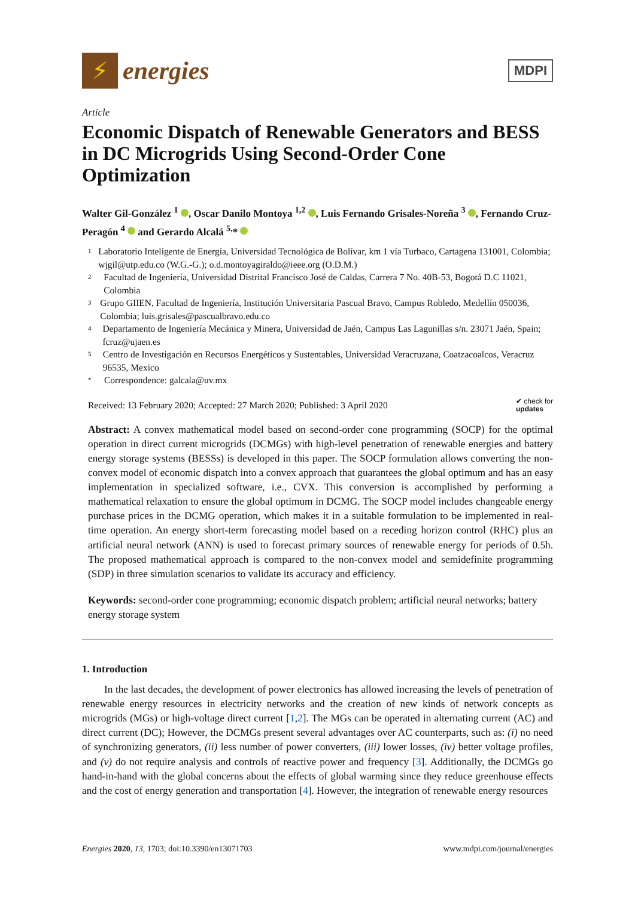⚡
energies
MDPI
Article
Economic Dispatch of Renewable Generators and BESS in DC Microgrids Using Second-Order Cone Optimization
Walter Gil-González <sup>1</sup> , Oscar Danilo Montoya <sup>1,2</sup> , Luis Fernando Grisales-Noreña <sup>3</sup> , Fernando Cruz-Peragón <sup>4</sup> and Gerardo Alcalá <sup>5,</sup>*
1 Laboratorio Inteligente de Energía, Universidad Tecnológica de Bolívar, km 1 vía Turbaco, Cartagena 131001, Colombia; wjgil@utp.edu.co (W.G.-G.); o.d.montoyagiraldo@ieee.org (O.D.M.)
2 Facultad de Ingeniería, Universidad Distrital Francisco José de Caldas, Carrera 7 No. 40B-53, Bogotá D.C 11021, Colombia
3 Grupo GIIEN, Facultad de Ingeniería, Institución Universitaria Pascual Bravo, Campus Robledo, Medellín 050036, Colombia; luis.grisales@pascualbravo.edu.co
4 Departamento de Ingeniería Mecánica y Minera, Universidad de Jaén, Campus Las Lagunillas s/n. 23071 Jaén, Spain; fcruz@ujaen.es
5 Centro de Investigación en Recursos Energéticos y Sustentables, Universidad Veracruzana, Coatzacoalcos, Veracruz 96535, Mexico
* Correspondence: galcala@uv.mx
Received: 13 February 2020; Accepted: 27 March 2020; Published: 3 April 2020 ✔ check for
updates
Abstract: A convex mathematical model based on second-order cone programming (SOCP) for the optimal operation in direct current microgrids (DCMGs) with high-level penetration of renewable energies and battery energy storage systems (BESSs) is developed in this paper. The SOCP formulation allows converting the non-convex model of economic dispatch into a convex approach that guarantees the global optimum and has an easy implementation in specialized software, i.e., CVX. This conversion is accomplished by performing a mathematical relaxation to ensure the global optimum in DCMG. The SOCP model includes changeable energy purchase prices in the DCMG operation, which makes it in a suitable formulation to be implemented in real-time operation. An energy short-term forecasting model based on a receding horizon control (RHC) plus an artificial neural network (ANN) is used to forecast primary sources of renewable energy for periods of 0.5h. The proposed mathematical approach is compared to the non-convex model and semidefinite programming (SDP) in three simulation scenarios to validate its accuracy and efficiency.
Keywords: second-order cone programming; economic dispatch problem; artificial neural networks; battery energy storage system
1. Introduction
In the last decades, the development of power electronics has allowed increasing the levels of penetration of renewable energy resources in electricity networks and the creation of new kinds of network concepts as microgrids (MGs) or high-voltage direct current [1,2]. The MGs can be operated in alternating current (AC) and direct current (DC); However, the DCMGs present several advantages over AC counterparts, such as: (i) no need of synchronizing generators, (ii) less number of power converters, (iii) lower losses, (iv) better voltage profiles, and (v) do not require analysis and controls of reactive power and frequency [3]. Additionally, the DCMGs go hand-in-hand with the global concerns about the effects of global warming since they reduce greenhouse effects and the cost of energy generation and transportation [4]. However, the integration of renewable energy resources
Energies 2020, 13, 1703; doi:10.3390/en13071703 www.mdpi.com/journal/energies